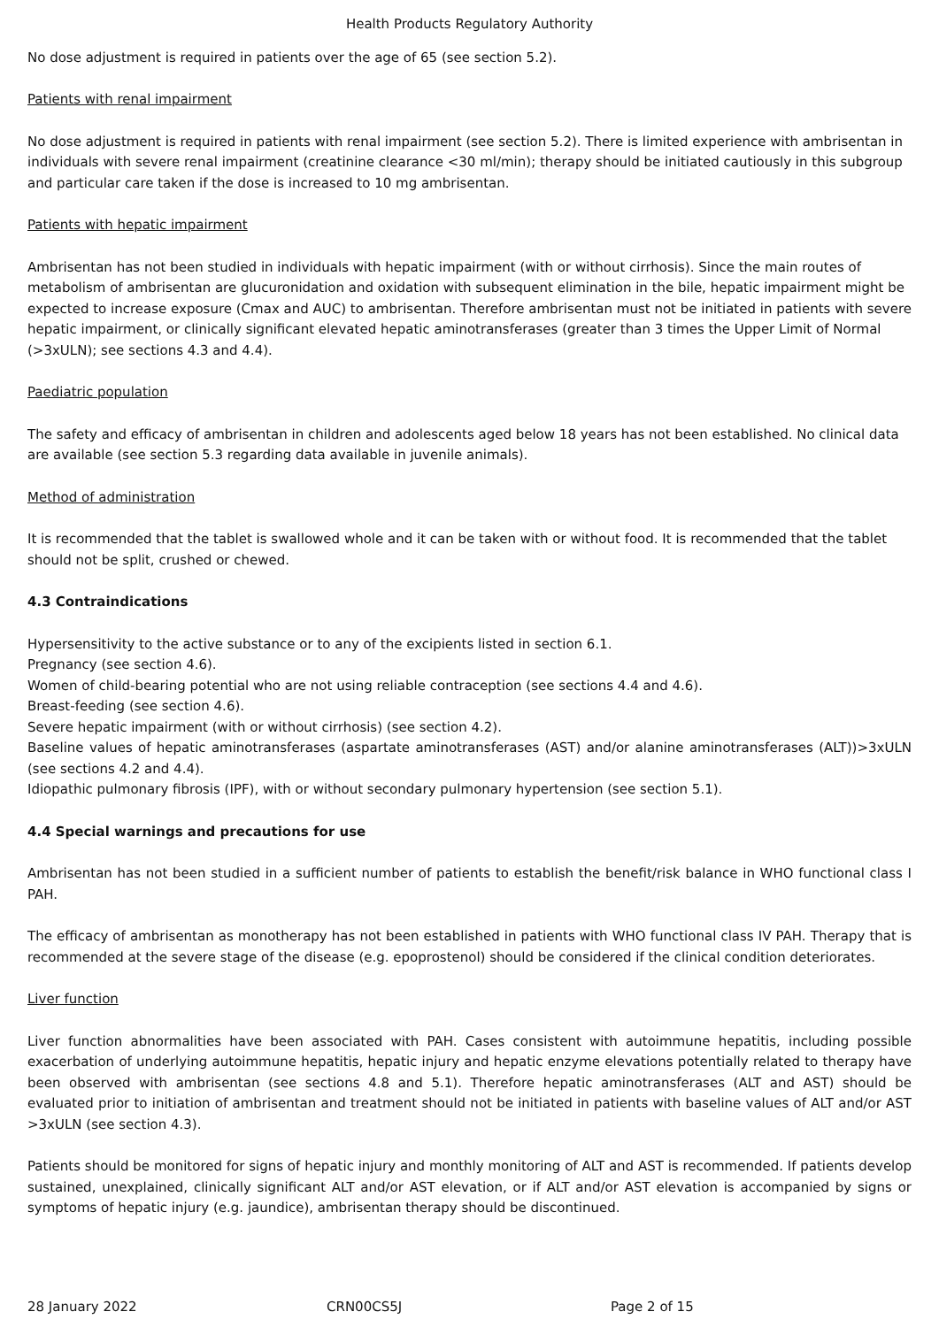Health Products Regulatory Authority
No dose adjustment is required in patients over the age of 65 (see section 5.2).
Patients with renal impairment
No dose adjustment is required in patients with renal impairment (see section 5.2). There is limited experience with ambrisentan in individuals with severe renal impairment (creatinine clearance <30 ml/min); therapy should be initiated cautiously in this subgroup and particular care taken if the dose is increased to 10 mg ambrisentan.
Patients with hepatic impairment
Ambrisentan has not been studied in individuals with hepatic impairment (with or without cirrhosis). Since the main routes of metabolism of ambrisentan are glucuronidation and oxidation with subsequent elimination in the bile, hepatic impairment might be expected to increase exposure (Cmax and AUC) to ambrisentan. Therefore ambrisentan must not be initiated in patients with severe hepatic impairment, or clinically significant elevated hepatic aminotransferases (greater than 3 times the Upper Limit of Normal (>3xULN); see sections 4.3 and 4.4).
Paediatric population
The safety and efficacy of ambrisentan in children and adolescents aged below 18 years has not been established. No clinical data are available (see section 5.3 regarding data available in juvenile animals).
Method of administration
It is recommended that the tablet is swallowed whole and it can be taken with or without food. It is recommended that the tablet should not be split, crushed or chewed.
4.3 Contraindications
Hypersensitivity to the active substance or to any of the excipients listed in section 6.1.
Pregnancy (see section 4.6).
Women of child-bearing potential who are not using reliable contraception (see sections 4.4 and 4.6).
Breast-feeding (see section 4.6).
Severe hepatic impairment (with or without cirrhosis) (see section 4.2).
Baseline values of hepatic aminotransferases (aspartate aminotransferases (AST) and/or alanine aminotransferases (ALT))>3xULN (see sections 4.2 and 4.4).
Idiopathic pulmonary fibrosis (IPF), with or without secondary pulmonary hypertension (see section 5.1).
4.4 Special warnings and precautions for use
Ambrisentan has not been studied in a sufficient number of patients to establish the benefit/risk balance in WHO functional class I PAH.
The efficacy of ambrisentan as monotherapy has not been established in patients with WHO functional class IV PAH. Therapy that is recommended at the severe stage of the disease (e.g. epoprostenol) should be considered if the clinical condition deteriorates.
Liver function
Liver function abnormalities have been associated with PAH. Cases consistent with autoimmune hepatitis, including possible exacerbation of underlying autoimmune hepatitis, hepatic injury and hepatic enzyme elevations potentially related to therapy have been observed with ambrisentan (see sections 4.8 and 5.1). Therefore hepatic aminotransferases (ALT and AST) should be evaluated prior to initiation of ambrisentan and treatment should not be initiated in patients with baseline values of ALT and/or AST >3xULN (see section 4.3).
Patients should be monitored for signs of hepatic injury and monthly monitoring of ALT and AST is recommended. If patients develop sustained, unexplained, clinically significant ALT and/or AST elevation, or if ALT and/or AST elevation is accompanied by signs or symptoms of hepatic injury (e.g. jaundice), ambrisentan therapy should be discontinued.
28 January 2022 CRN00CS5J Page 2 of 15